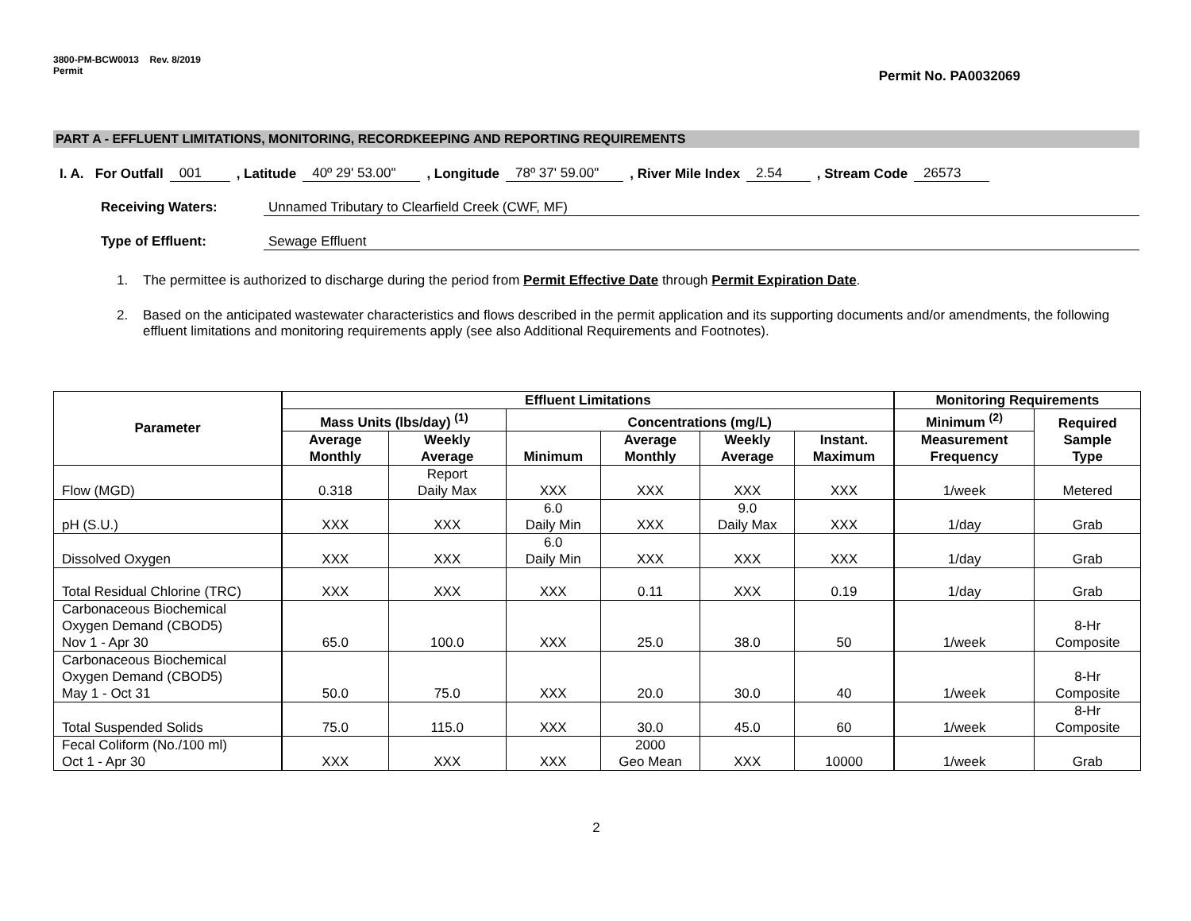3800-PM-BCW0013 Rev. 8/2019
Permit
Permit No. PA0032069
PART A - EFFLUENT LIMITATIONS, MONITORING, RECORDKEEPING AND REPORTING REQUIREMENTS
I. A. For Outfall 001 , Latitude 40º 29' 53.00" , Longitude 78º 37' 59.00" , River Mile Index 2.54 , Stream Code 26573
Receiving Waters: Unnamed Tributary to Clearfield Creek (CWF, MF)
Type of Effluent: Sewage Effluent
1. The permittee is authorized to discharge during the period from Permit Effective Date through Permit Expiration Date.
2. Based on the anticipated wastewater characteristics and flows described in the permit application and its supporting documents and/or amendments, the following effluent limitations and monitoring requirements apply (see also Additional Requirements and Footnotes).
| Parameter | Effluent Limitations | | | | | | Monitoring Requirements | |
| --- | --- | --- | --- | --- | --- | --- | --- | --- |
| | Mass Units (lbs/day) <sup>(1)</sup> | | Concentrations (mg/L) | | | | Minimum <sup>(2)</sup> | Required Sample Type |
| | Average Monthly | Weekly Average | Minimum | Average Monthly | Weekly Average | Instant. Maximum | Measurement Frequency | |
| Flow (MGD) | 0.318 | Report Daily Max | XXX | XXX | XXX | XXX | 1/week | Metered |
| pH (S.U.) | XXX | XXX | 6.0 Daily Min | XXX | 9.0 Daily Max | XXX | 1/day | Grab |
| Dissolved Oxygen | XXX | XXX | 6.0 Daily Min | XXX | XXX | XXX | 1/day | Grab |
| Total Residual Chlorine (TRC) | XXX | XXX | XXX | 0.11 | XXX | 0.19 | 1/day | Grab |
| Carbonaceous Biochemical Oxygen Demand (CBOD5) Nov 1 - Apr 30 | 65.0 | 100.0 | XXX | 25.0 | 38.0 | 50 | 1/week | 8-Hr Composite |
| Carbonaceous Biochemical Oxygen Demand (CBOD5) May 1 - Oct 31 | 50.0 | 75.0 | XXX | 20.0 | 30.0 | 40 | 1/week | 8-Hr Composite |
| Total Suspended Solids | 75.0 | 115.0 | XXX | 30.0 | 45.0 | 60 | 1/week | 8-Hr Composite |
| Fecal Coliform (No./100 ml) Oct 1 - Apr 30 | XXX | XXX | XXX | 2000 Geo Mean | XXX | 10000 | 1/week | Grab |
2